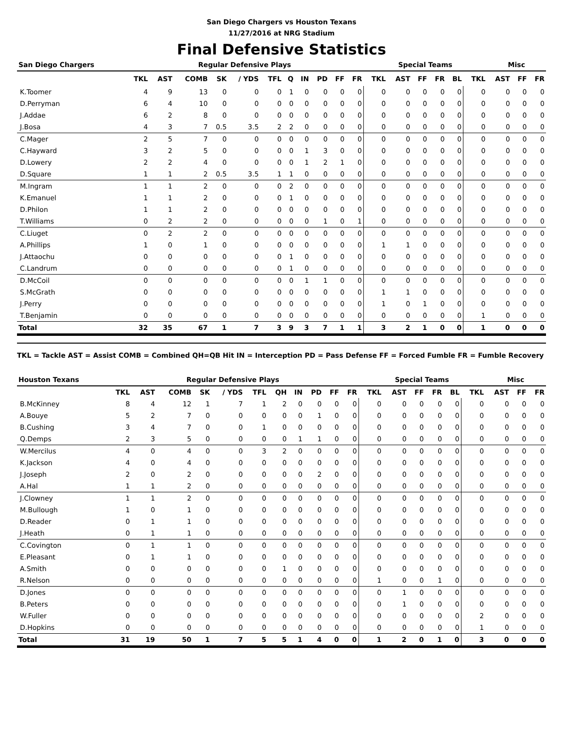San Diego Chargers vs Houston Texans
11/27/2016 at NRG Stadium
Final Defensive Statistics
| San Diego Chargers | Regular Defensive Plays | | | | | | | | | | | Special Teams | | | | | | Misc | | |
| --- | --- | --- | --- | --- | --- | --- | --- | --- | --- | --- | --- | --- | --- | --- | --- | --- | --- | --- | --- | --- |
| | TKL | AST | COMB | SK | / YDS | TFL | Q | IN | PD | FF | FR | TKL | AST | FF | FR | BL | TKL | AST | FF | FR |
| K.Toomer | 4 | 9 | 13 | 0 | 0 | 0 | 1 | 0 | 0 | 0 | 0 | 0 | 0 | 0 | 0 | 0 | 0 | 0 | 0 | 0 |
| D.Perryman | 6 | 4 | 10 | 0 | 0 | 0 | 0 | 0 | 0 | 0 | 0 | 0 | 0 | 0 | 0 | 0 | 0 | 0 | 0 | 0 |
| J.Addae | 6 | 2 | 8 | 0 | 0 | 0 | 0 | 0 | 0 | 0 | 0 | 0 | 0 | 0 | 0 | 0 | 0 | 0 | 0 | 0 |
| J.Bosa | 4 | 3 | 7 | 0.5 | 3.5 | 2 | 2 | 0 | 0 | 0 | 0 | 0 | 0 | 0 | 0 | 0 | 0 | 0 | 0 | 0 |
| C.Mager | 2 | 5 | 7 | 0 | 0 | 0 | 0 | 0 | 0 | 0 | 0 | 0 | 0 | 0 | 0 | 0 | 0 | 0 | 0 | 0 |
| C.Hayward | 3 | 2 | 5 | 0 | 0 | 0 | 0 | 1 | 3 | 0 | 0 | 0 | 0 | 0 | 0 | 0 | 0 | 0 | 0 | 0 |
| D.Lowery | 2 | 2 | 4 | 0 | 0 | 0 | 0 | 1 | 2 | 1 | 0 | 0 | 0 | 0 | 0 | 0 | 0 | 0 | 0 | 0 |
| D.Square | 1 | 1 | 2 | 0.5 | 3.5 | 1 | 1 | 0 | 0 | 0 | 0 | 0 | 0 | 0 | 0 | 0 | 0 | 0 | 0 | 0 |
| M.Ingram | 1 | 1 | 2 | 0 | 0 | 0 | 2 | 0 | 0 | 0 | 0 | 0 | 0 | 0 | 0 | 0 | 0 | 0 | 0 | 0 |
| K.Emanuel | 1 | 1 | 2 | 0 | 0 | 0 | 1 | 0 | 0 | 0 | 0 | 0 | 0 | 0 | 0 | 0 | 0 | 0 | 0 | 0 |
| D.Philon | 1 | 1 | 2 | 0 | 0 | 0 | 0 | 0 | 0 | 0 | 0 | 0 | 0 | 0 | 0 | 0 | 0 | 0 | 0 | 0 |
| T.Williams | 0 | 2 | 2 | 0 | 0 | 0 | 0 | 0 | 1 | 0 | 1 | 0 | 0 | 0 | 0 | 0 | 0 | 0 | 0 | 0 |
| C.Liuget | 0 | 2 | 2 | 0 | 0 | 0 | 0 | 0 | 0 | 0 | 0 | 0 | 0 | 0 | 0 | 0 | 0 | 0 | 0 | 0 |
| A.Phillips | 1 | 0 | 1 | 0 | 0 | 0 | 0 | 0 | 0 | 0 | 0 | 1 | 1 | 0 | 0 | 0 | 0 | 0 | 0 | 0 |
| J.Attaochu | 0 | 0 | 0 | 0 | 0 | 0 | 1 | 0 | 0 | 0 | 0 | 0 | 0 | 0 | 0 | 0 | 0 | 0 | 0 | 0 |
| C.Landrum | 0 | 0 | 0 | 0 | 0 | 0 | 1 | 0 | 0 | 0 | 0 | 0 | 0 | 0 | 0 | 0 | 0 | 0 | 0 | 0 |
| D.McCoil | 0 | 0 | 0 | 0 | 0 | 0 | 0 | 1 | 1 | 0 | 0 | 0 | 0 | 0 | 0 | 0 | 0 | 0 | 0 | 0 |
| S.McGrath | 0 | 0 | 0 | 0 | 0 | 0 | 0 | 0 | 0 | 0 | 0 | 1 | 1 | 0 | 0 | 0 | 0 | 0 | 0 | 0 |
| J.Perry | 0 | 0 | 0 | 0 | 0 | 0 | 0 | 0 | 0 | 0 | 0 | 1 | 0 | 1 | 0 | 0 | 0 | 0 | 0 | 0 |
| T.Benjamin | 0 | 0 | 0 | 0 | 0 | 0 | 0 | 0 | 0 | 0 | 0 | 0 | 0 | 0 | 0 | 0 | 1 | 0 | 0 | 0 |
| Total | 32 | 35 | 67 | 1 | 7 | 3 | 9 | 3 | 7 | 1 | 1 | 3 | 2 | 1 | 0 | 0 | 1 | 0 | 0 | 0 |
TKL = Tackle AST = Assist COMB = Combined QH=QB Hit IN = Interception PD = Pass Defense FF = Forced Fumble FR = Fumble Recovery
| Houston Texans | Regular Defensive Plays | | | | | | | | | | | Special Teams | | | | | | Misc | | |
| --- | --- | --- | --- | --- | --- | --- | --- | --- | --- | --- | --- | --- | --- | --- | --- | --- | --- | --- | --- | --- |
| | TKL | AST | COMB | SK | / YDS | TFL | QH | IN | PD | FF | FR | TKL | AST | FF | FR | BL | TKL | AST | FF | FR |
| B.McKinney | 8 | 4 | 12 | 1 | 7 | 1 | 2 | 0 | 0 | 0 | 0 | 0 | 0 | 0 | 0 | 0 | 0 | 0 | 0 | 0 |
| A.Bouye | 5 | 2 | 7 | 0 | 0 | 0 | 0 | 0 | 1 | 0 | 0 | 0 | 0 | 0 | 0 | 0 | 0 | 0 | 0 | 0 |
| B.Cushing | 3 | 4 | 7 | 0 | 0 | 1 | 0 | 0 | 0 | 0 | 0 | 0 | 0 | 0 | 0 | 0 | 0 | 0 | 0 | 0 |
| Q.Demps | 2 | 3 | 5 | 0 | 0 | 0 | 0 | 1 | 1 | 0 | 0 | 0 | 0 | 0 | 0 | 0 | 0 | 0 | 0 | 0 |
| W.Mercilus | 4 | 0 | 4 | 0 | 0 | 3 | 2 | 0 | 0 | 0 | 0 | 0 | 0 | 0 | 0 | 0 | 0 | 0 | 0 | 0 |
| K.Jackson | 4 | 0 | 4 | 0 | 0 | 0 | 0 | 0 | 0 | 0 | 0 | 0 | 0 | 0 | 0 | 0 | 0 | 0 | 0 | 0 |
| J.Joseph | 2 | 0 | 2 | 0 | 0 | 0 | 0 | 0 | 2 | 0 | 0 | 0 | 0 | 0 | 0 | 0 | 0 | 0 | 0 | 0 |
| A.Hal | 1 | 1 | 2 | 0 | 0 | 0 | 0 | 0 | 0 | 0 | 0 | 0 | 0 | 0 | 0 | 0 | 0 | 0 | 0 | 0 |
| J.Clowney | 1 | 1 | 2 | 0 | 0 | 0 | 0 | 0 | 0 | 0 | 0 | 0 | 0 | 0 | 0 | 0 | 0 | 0 | 0 | 0 |
| M.Bullough | 1 | 0 | 1 | 0 | 0 | 0 | 0 | 0 | 0 | 0 | 0 | 0 | 0 | 0 | 0 | 0 | 0 | 0 | 0 | 0 |
| D.Reader | 0 | 1 | 1 | 0 | 0 | 0 | 0 | 0 | 0 | 0 | 0 | 0 | 0 | 0 | 0 | 0 | 0 | 0 | 0 | 0 |
| J.Heath | 0 | 1 | 1 | 0 | 0 | 0 | 0 | 0 | 0 | 0 | 0 | 0 | 0 | 0 | 0 | 0 | 0 | 0 | 0 | 0 |
| C.Covington | 0 | 1 | 1 | 0 | 0 | 0 | 0 | 0 | 0 | 0 | 0 | 0 | 0 | 0 | 0 | 0 | 0 | 0 | 0 | 0 |
| E.Pleasant | 0 | 1 | 1 | 0 | 0 | 0 | 0 | 0 | 0 | 0 | 0 | 0 | 0 | 0 | 0 | 0 | 0 | 0 | 0 | 0 |
| A.Smith | 0 | 0 | 0 | 0 | 0 | 0 | 1 | 0 | 0 | 0 | 0 | 0 | 0 | 0 | 0 | 0 | 0 | 0 | 0 | 0 |
| R.Nelson | 0 | 0 | 0 | 0 | 0 | 0 | 0 | 0 | 0 | 0 | 0 | 1 | 0 | 0 | 1 | 0 | 0 | 0 | 0 | 0 |
| D.Jones | 0 | 0 | 0 | 0 | 0 | 0 | 0 | 0 | 0 | 0 | 0 | 0 | 1 | 0 | 0 | 0 | 0 | 0 | 0 | 0 |
| B.Peters | 0 | 0 | 0 | 0 | 0 | 0 | 0 | 0 | 0 | 0 | 0 | 0 | 1 | 0 | 0 | 0 | 0 | 0 | 0 | 0 |
| W.Fuller | 0 | 0 | 0 | 0 | 0 | 0 | 0 | 0 | 0 | 0 | 0 | 0 | 0 | 0 | 0 | 0 | 2 | 0 | 0 | 0 |
| D.Hopkins | 0 | 0 | 0 | 0 | 0 | 0 | 0 | 0 | 0 | 0 | 0 | 0 | 0 | 0 | 0 | 0 | 1 | 0 | 0 | 0 |
| Total | 31 | 19 | 50 | 1 | 7 | 5 | 5 | 1 | 4 | 0 | 0 | 1 | 2 | 0 | 1 | 0 | 3 | 0 | 0 | 0 |